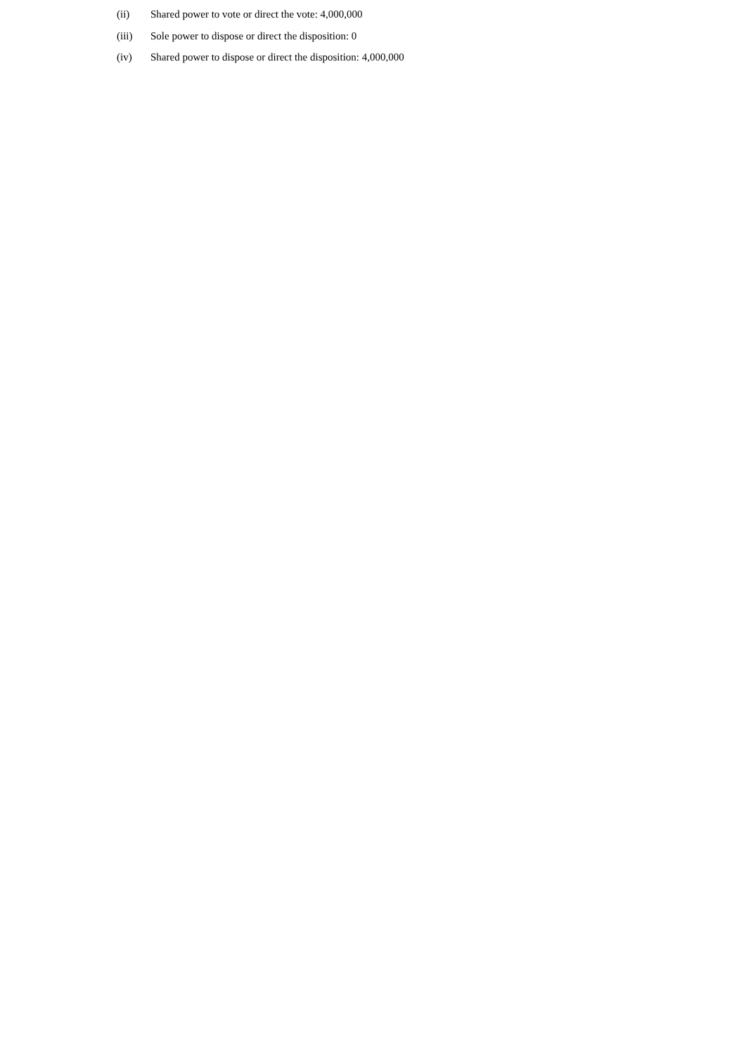(ii) Shared power to vote or direct the vote: 4,000,000
(iii) Sole power to dispose or direct the disposition: 0
(iv) Shared power to dispose or direct the disposition: 4,000,000